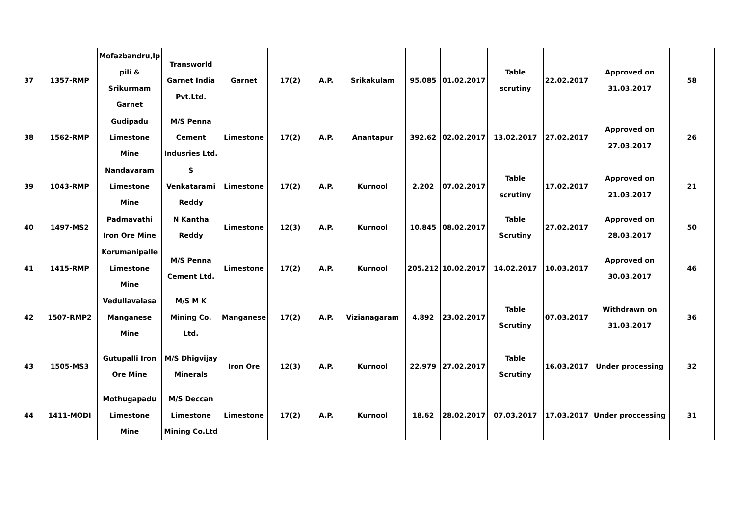| 37 | 1357-RMP | Mofazbandru,Ip pili & Srikurmam Garnet | Transworld Garnet India Pvt.Ltd. | Garnet | 17(2) | A.P. | Srikakulam | 95.085 | 01.02.2017 | Table scrutiny | 22.02.2017 | Approved on 31.03.2017 | 58 |
| 38 | 1562-RMP | Gudipadu Limestone Mine | M/S Penna Cement Indusries Ltd. | Limestone | 17(2) | A.P. | Anantapur | 392.62 | 02.02.2017 | 13.02.2017 | 27.02.2017 | Approved on 27.03.2017 | 26 |
| 39 | 1043-RMP | Nandavaram Limestone Mine | S Venkatarami Reddy | Limestone | 17(2) | A.P. | Kurnool | 2.202 | 07.02.2017 | Table scrutiny | 17.02.2017 | Approved on 21.03.2017 | 21 |
| 40 | 1497-MS2 | Padmavathi Iron Ore Mine | N Kantha Reddy | Limestone | 12(3) | A.P. | Kurnool | 10.845 | 08.02.2017 | Table Scrutiny | 27.02.2017 | Approved on 28.03.2017 | 50 |
| 41 | 1415-RMP | Korumanipalle Limestone Mine | M/S Penna Cement Ltd. | Limestone | 17(2) | A.P. | Kurnool | 205.212 | 10.02.2017 | 14.02.2017 | 10.03.2017 | Approved on 30.03.2017 | 46 |
| 42 | 1507-RMP2 | Vedullavalasa Manganese Mine | M/S M K Mining Co. Ltd. | Manganese | 17(2) | A.P. | Vizianagaram | 4.892 | 23.02.2017 | Table Scrutiny | 07.03.2017 | Withdrawn on 31.03.2017 | 36 |
| 43 | 1505-MS3 | Gutupalli Iron Ore Mine | M/S Dhigvijay Minerals | Iron Ore | 12(3) | A.P. | Kurnool | 22.979 | 27.02.2017 | Table Scrutiny | 16.03.2017 | Under processing | 32 |
| 44 | 1411-MODI | Mothugapadu Limestone Mine | M/S Deccan Limestone Mining Co.Ltd | Limestone | 17(2) | A.P. | Kurnool | 18.62 | 28.02.2017 | 07.03.2017 | 17.03.2017 | Under proccessing | 31 |